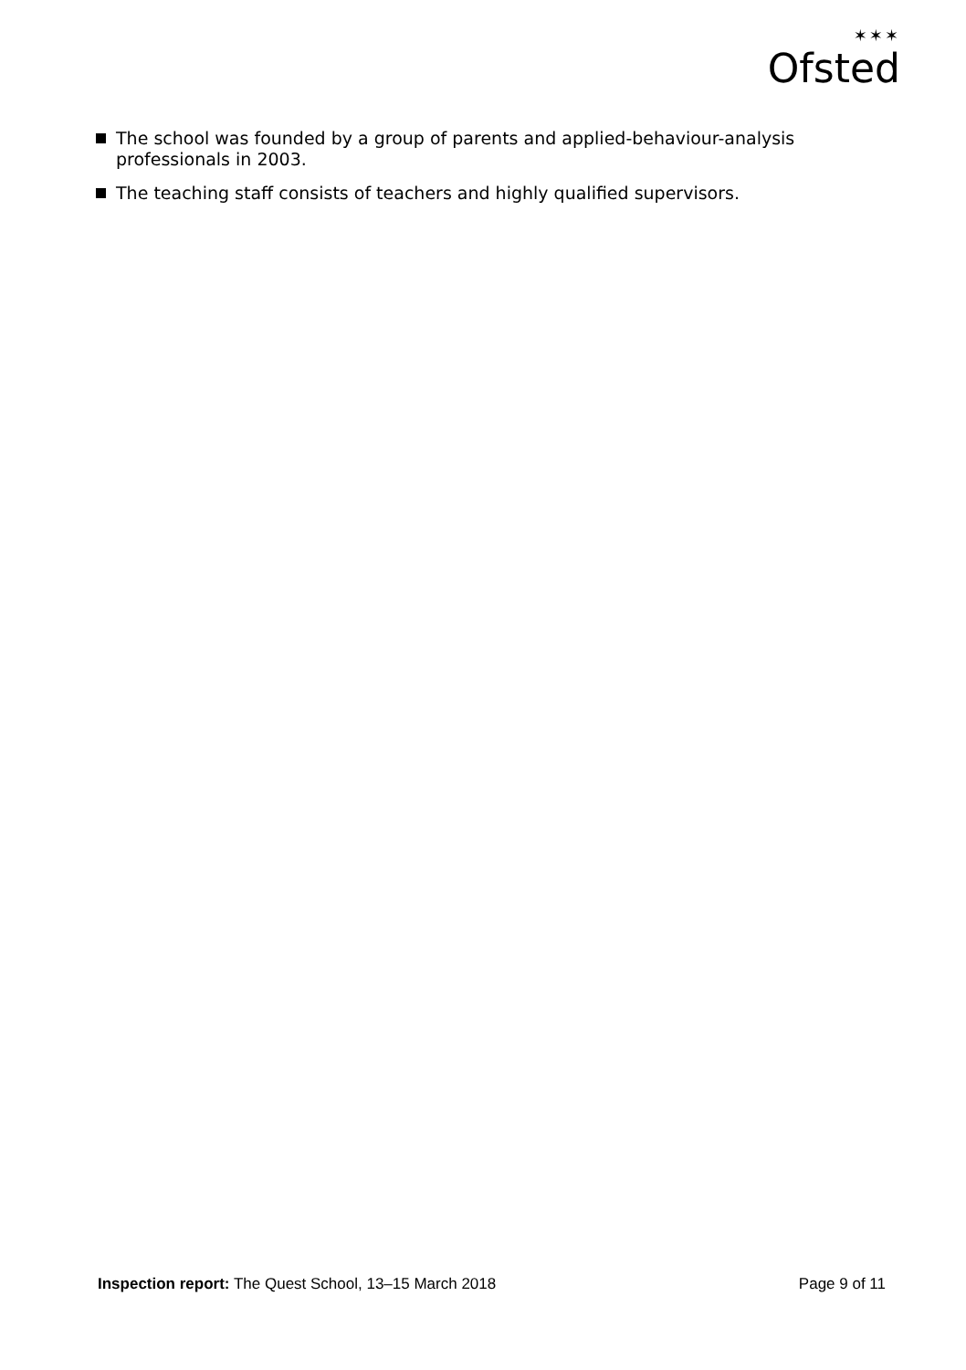✶✶✶
Ofsted
The school was founded by a group of parents and applied-behaviour-analysis professionals in 2003.
The teaching staff consists of teachers and highly qualified supervisors.
Inspection report: The Quest School, 13–15 March 2018 Page 9 of 11